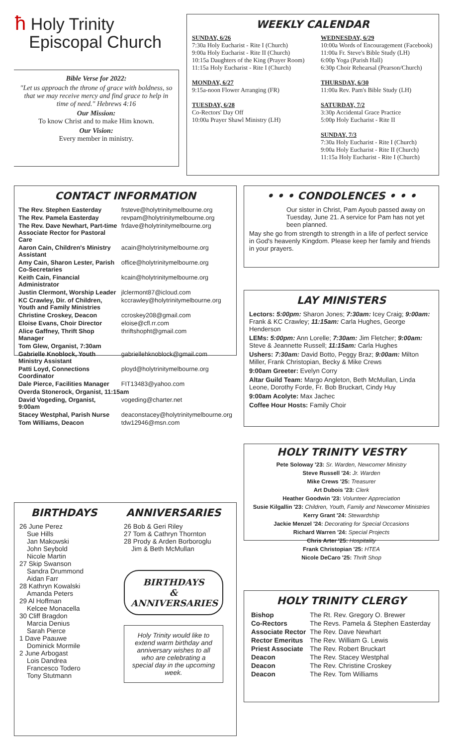ħ Holy Trinity
Episcopal Church
Bible Verse for 2022:
"Let us approach the throne of grace with boldness, so that we may receive mercy and find grace to help in time of need." Hebrews 4:16
Our Mission:
To know Christ and to make Him known.
Our Vision:
Every member in ministry.
WEEKLY CALENDAR
SUNDAY, 6/26
7:30a Holy Eucharist - Rite I (Church)
9:00a Holy Eucharist - Rite II (Church)
10:15a Daughters of the King (Prayer Room)
11:15a Holy Eucharist - Rite I (Church)
MONDAY, 6/27
9:15a-noon Flower Arranging (FR)
TUESDAY, 6/28
Co-Rectors' Day Off
10:00a Prayer Shawl Ministry (LH)
WEDNESDAY, 6/29
10:00a Words of Encouragement (Facebook)
11:00a Fr. Steve's Bible Study (LH)
6:00p Yoga (Parish Hall)
6:30p Choir Rehearsal (Pearson/Church)
THURSDAY, 6/30
11:00a Rev. Pam's Bible Study (LH)
SATURDAY, 7/2
3:30p Accidental Grace Practice
5:00p Holy Eucharist - Rite II
SUNDAY, 7/3
7:30a Holy Eucharist - Rite I (Church)
9:00a Holy Eucharist - Rite II (Church)
11:15a Holy Eucharist - Rite I (Church)
CONTACT INFORMATION
| The Rev. Stephen Easterday | frsteve@holytrinitymelbourne.org |
| The Rev. Pamela Easterday | revpam@holytrinitymelbourne.org |
| The Rev. Dave Newhart, Part-time Associate Rector for Pastoral Care | frdave@holytrinitymelbourne.org |
| Aaron Cain, Children's Ministry Assistant | acain@holytrinitymelbourne.org |
| Amy Cain, Sharon Lester, Parish Co-Secretaries | office@holytrinitymelbourne.org |
| Keith Cain, Financial Administrator | kcain@holytrinitymelbourne.org |
| Justin Clermont, Worship Leader | jlclermont87@icloud.com |
| KC Crawley, Dir. of Children, Youth and Family Ministries | kccrawley@holytrinitymelbourne.org |
| Christine Croskey, Deacon | ccroskey208@gmail.com |
| Eloise Evans, Choir Director | eloise@cfl.rr.com |
| Alice Gaffney, Thrift Shop Manager | thriftshopht@gmail.com |
| Tom Glew, Organist, 7:30am | |
| Gabrielle Knoblock, Youth Ministry Assistant | gabriellehknoblock@gmail.com |
| Patti Loyd, Connections Coordinator | ployd@holytrinitymelbourne.org |
| Dale Pierce, Facilities Manager | FIT13483@yahoo.com |
| Overda Stonerock, Organist, 11:15am | |
| David Vogeding, Organist, 9:00am | vogeding@charter.net |
| Stacey Westphal, Parish Nurse | deaconstacey@holytrinitymelbourne.org |
| Tom Williams, Deacon | tdw12946@msn.com |
BIRTHDAYS
26 June Perez
Sue Hills
Jan Makowski
John Seybold
Nicole Martin
27 Skip Swanson
Sandra Drummond
Aidan Farr
28 Kathryn Kowalski
Amanda Peters
29 Al Hoffman
Kelcee Monacella
30 Cliff Bragdon
Marcia Denius
Sarah Pierce
1 Dave Paauwe
Dominick Mormile
2 June Arbogast
Lois Dandrea
Francesco Todero
Tony Stutmann
ANNIVERSARIES
26 Bob & Geri Riley
27 Tom & Cathryn Thornton
28 Prody & Arden Borboroglu
Jim & Beth McMullan
BIRTHDAYS
&
ANNIVERSARIES
Holy Trinity would like to extend warm birthday and anniversary wishes to all who are celebrating a special day in the upcoming week.
• • • CONDOLENCES • • •
Our sister in Christ, Pam Ayoub passed away on Tuesday, June 21. A service for Pam has not yet been planned.
May she go from strength to strength in a life of perfect service in God's heavenly Kingdom. Please keep her family and friends in your prayers.
LAY MINISTERS
Lectors: 5:00pm: Sharon Jones; 7:30am: Icey Craig; 9:00am: Frank & KC Crawley; 11:15am: Carla Hughes, George Henderson
LEMs: 5:00pm: Ann Lorelle; 7:30am: Jim Fletcher; 9:00am: Steve & Jeannette Russell; 11:15am: Carla Hughes
Ushers: 7:30am: David Botto, Peggy Braz; 9:00am: Milton Miller, Frank Christopian, Becky & Mike Crews
9:00am Greeter: Evelyn Corry
Altar Guild Team: Margo Angleton, Beth McMullan, Linda Leone, Dorothy Forde, Fr. Bob Bruckart, Cindy Huy
9:00am Acolyte: Max Jachec
Coffee Hour Hosts: Family Choir
HOLY TRINITY VESTRY
Pete Soloway '23: Sr. Warden, Newcomer Ministry
Steve Russell '24: Jr. Warden
Mike Crews '25: Treasurer
Art Dubois '23: Clerk
Heather Goodwin '23: Volunteer Appreciation
Susie Kilgallin '23: Children, Youth, Family and Newcomer Ministries
Kerry Grant '24: Stewardship
Jackie Menzel '24: Decorating for Special Occasions
Richard Warren '24: Special Projects
Chris Arter '25: Hospitality
Frank Christopian '25: HTEA
Nicole DeCaro '25: Thrift Shop
HOLY TRINITY CLERGY
| Bishop | The Rt. Rev. Gregory O. Brewer |
| Co-Rectors | The Revs. Pamela & Stephen Easterday |
| Associate Rector | The Rev. Dave Newhart |
| Rector Emeritus | The Rev. William G. Lewis |
| Priest Associate | The Rev. Robert Bruckart |
| Deacon | The Rev. Stacey Westphal |
| Deacon | The Rev. Christine Croskey |
| Deacon | The Rev. Tom Williams |